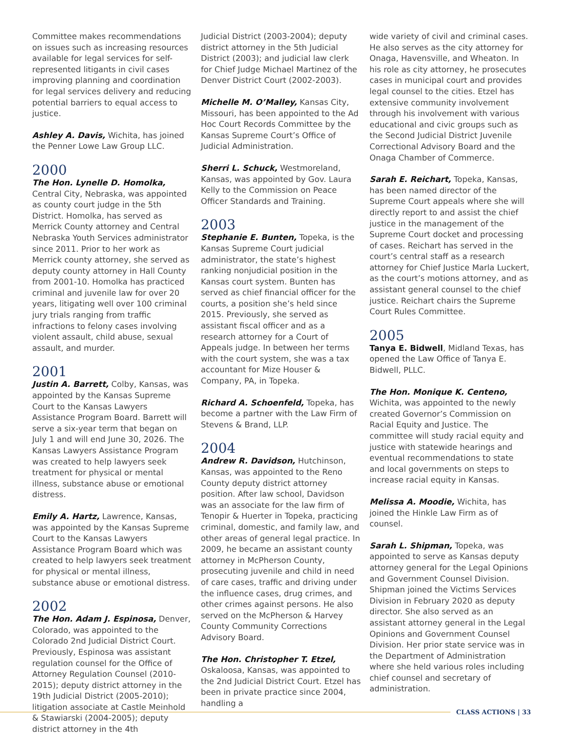Committee makes recommendations on issues such as increasing resources available for legal services for self-represented litigants in civil cases improving planning and coordination for legal services delivery and reducing potential barriers to equal access to justice.
Ashley A. Davis, Wichita, has joined the Penner Lowe Law Group LLC.
2000
The Hon. Lynelle D. Homolka, Central City, Nebraska, was appointed as county court judge in the 5th District. Homolka, has served as Merrick County attorney and Central Nebraska Youth Services administrator since 2011. Prior to her work as Merrick county attorney, she served as deputy county attorney in Hall County from 2001-10. Homolka has practiced criminal and juvenile law for over 20 years, litigating well over 100 criminal jury trials ranging from traffic infractions to felony cases involving violent assault, child abuse, sexual assault, and murder.
2001
Justin A. Barrett, Colby, Kansas, was appointed by the Kansas Supreme Court to the Kansas Lawyers Assistance Program Board. Barrett will serve a six-year term that began on July 1 and will end June 30, 2026. The Kansas Lawyers Assistance Program was created to help lawyers seek treatment for physical or mental illness, substance abuse or emotional distress.
Emily A. Hartz, Lawrence, Kansas, was appointed by the Kansas Supreme Court to the Kansas Lawyers Assistance Program Board which was created to help lawyers seek treatment for physical or mental illness, substance abuse or emotional distress.
2002
The Hon. Adam J. Espinosa, Denver, Colorado, was appointed to the Colorado 2nd Judicial District Court. Previously, Espinosa was assistant regulation counsel for the Office of Attorney Regulation Counsel (2010-2015); deputy district attorney in the 19th Judicial District (2005-2010); litigation associate at Castle Meinhold & Stawiarski (2004-2005); deputy district attorney in the 4th
Judicial District (2003-2004); deputy district attorney in the 5th Judicial District (2003); and judicial law clerk for Chief Judge Michael Martinez of the Denver District Court (2002-2003).
Michelle M. O’Malley, Kansas City, Missouri, has been appointed to the Ad Hoc Court Records Committee by the Kansas Supreme Court’s Office of Judicial Administration.
Sherri L. Schuck, Westmoreland, Kansas, was appointed by Gov. Laura Kelly to the Commission on Peace Officer Standards and Training.
2003
Stephanie E. Bunten, Topeka, is the Kansas Supreme Court judicial administrator, the state’s highest ranking nonjudicial position in the Kansas court system. Bunten has served as chief financial officer for the courts, a position she’s held since 2015. Previously, she served as assistant fiscal officer and as a research attorney for a Court of Appeals judge. In between her terms with the court system, she was a tax accountant for Mize Houser & Company, PA, in Topeka.
Richard A. Schoenfeld, Topeka, has become a partner with the Law Firm of Stevens & Brand, LLP.
2004
Andrew R. Davidson, Hutchinson, Kansas, was appointed to the Reno County deputy district attorney position. After law school, Davidson was an associate for the law firm of Tenopir & Huerter in Topeka, practicing criminal, domestic, and family law, and other areas of general legal practice. In 2009, he became an assistant county attorney in McPherson County, prosecuting juvenile and child in need of care cases, traffic and driving under the influence cases, drug crimes, and other crimes against persons. He also served on the McPherson & Harvey County Community Corrections Advisory Board.
The Hon. Christopher T. Etzel, Oskaloosa, Kansas, was appointed to the 2nd Judicial District Court. Etzel has been in private practice since 2004, handling a
wide variety of civil and criminal cases. He also serves as the city attorney for Onaga, Havensville, and Wheaton. In his role as city attorney, he prosecutes cases in municipal court and provides legal counsel to the cities. Etzel has extensive community involvement through his involvement with various educational and civic groups such as the Second Judicial District Juvenile Correctional Advisory Board and the Onaga Chamber of Commerce.
Sarah E. Reichart, Topeka, Kansas, has been named director of the Supreme Court appeals where she will directly report to and assist the chief justice in the management of the Supreme Court docket and processing of cases. Reichart has served in the court’s central staff as a research attorney for Chief Justice Marla Luckert, as the court’s motions attorney, and as assistant general counsel to the chief justice. Reichart chairs the Supreme Court Rules Committee.
2005
Tanya E. Bidwell, Midland Texas, has opened the Law Office of Tanya E. Bidwell, PLLC.
The Hon. Monique K. Centeno, Wichita, was appointed to the newly created Governor’s Commission on Racial Equity and Justice. The committee will study racial equity and justice with statewide hearings and eventual recommendations to state and local governments on steps to increase racial equity in Kansas.
Melissa A. Moodie, Wichita, has joined the Hinkle Law Firm as of counsel.
Sarah L. Shipman, Topeka, was appointed to serve as Kansas deputy attorney general for the Legal Opinions and Government Counsel Division. Shipman joined the Victims Services Division in February 2020 as deputy director. She also served as an assistant attorney general in the Legal Opinions and Government Counsel Division. Her prior state service was in the Department of Administration where she held various roles including chief counsel and secretary of administration.
CLASS ACTIONS | 33